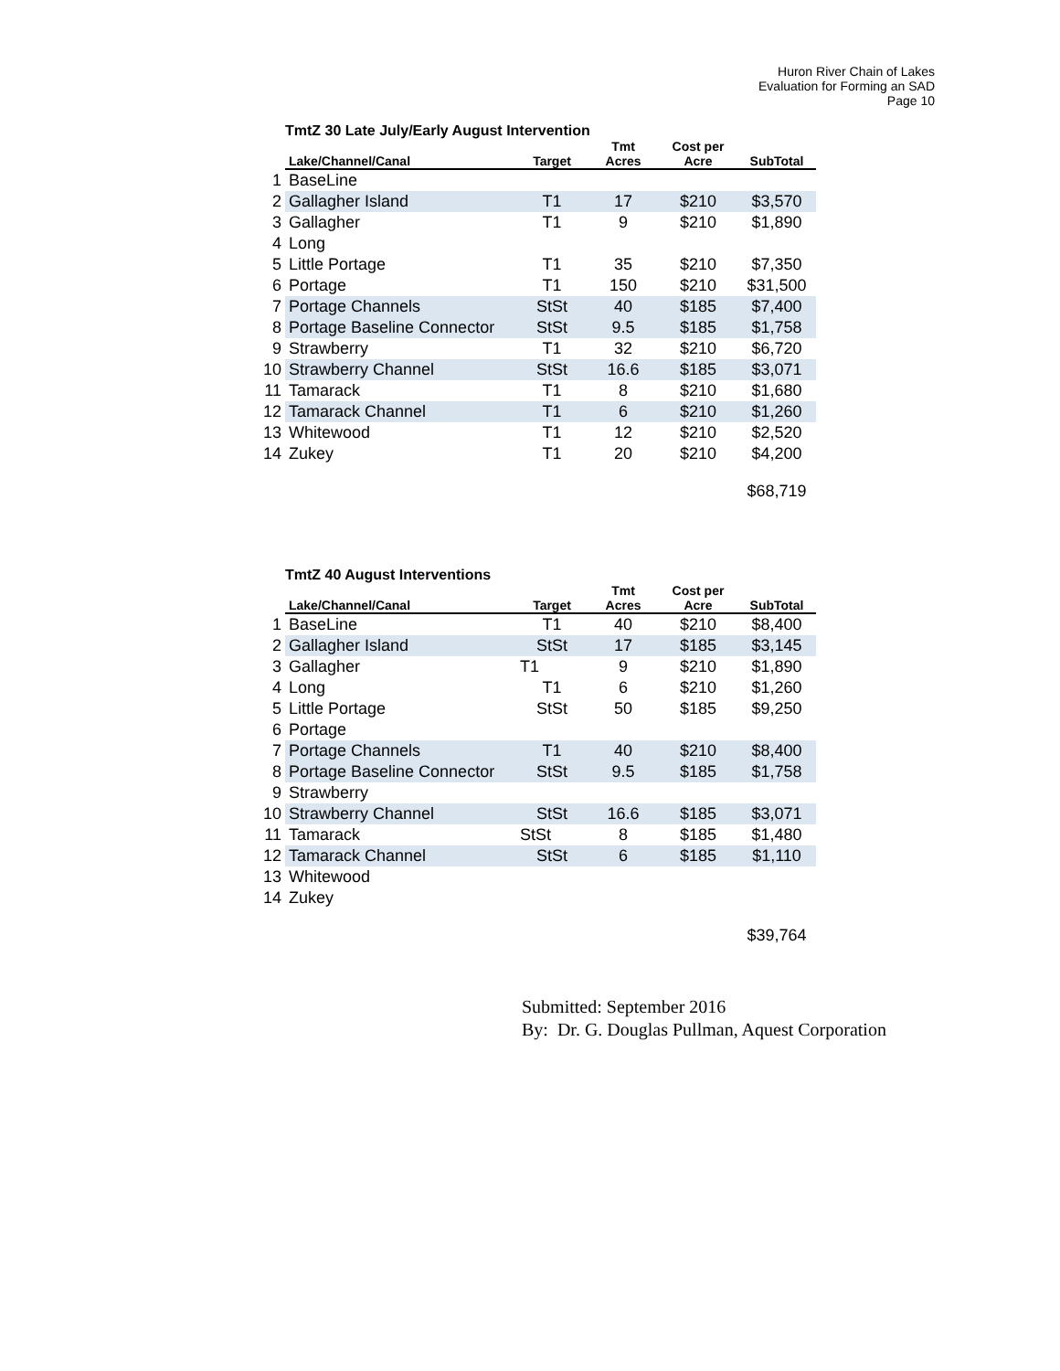Huron River Chain of Lakes
Evaluation for Forming an SAD
Page 10
| TmtZ 30 Late July/Early August Intervention | | | | | |
| | Lake/Channel/Canal | Target | Tmt Acres | Cost per Acre | SubTotal |
| 1 | BaseLine | | | | |
| 2 | Gallagher Island | T1 | 17 | $210 | $3,570 |
| 3 | Gallagher | T1 | 9 | $210 | $1,890 |
| 4 | Long | | | | |
| 5 | Little Portage | T1 | 35 | $210 | $7,350 |
| 6 | Portage | T1 | 150 | $210 | $31,500 |
| 7 | Portage Channels | StSt | 40 | $185 | $7,400 |
| 8 | Portage Baseline Connector | StSt | 9.5 | $185 | $1,758 |
| 9 | Strawberry | T1 | 32 | $210 | $6,720 |
| 10 | Strawberry Channel | StSt | 16.6 | $185 | $3,071 |
| 11 | Tamarack | T1 | 8 | $210 | $1,680 |
| 12 | Tamarack Channel | T1 | 6 | $210 | $1,260 |
| 13 | Whitewood | T1 | 12 | $210 | $2,520 |
| 14 | Zukey | T1 | 20 | $210 | $4,200 |
| | | | | | $68,719 |
| TmtZ 40 August Interventions | | | | | |
| | Lake/Channel/Canal | Target | Tmt Acres | Cost per Acre | SubTotal |
| 1 | BaseLine | T1 | 40 | $210 | $8,400 |
| 2 | Gallagher Island | StSt | 17 | $185 | $3,145 |
| 3 | Gallagher | T1 | 9 | $210 | $1,890 |
| 4 | Long | T1 | 6 | $210 | $1,260 |
| 5 | Little Portage | StSt | 50 | $185 | $9,250 |
| 6 | Portage | | | | |
| 7 | Portage Channels | T1 | 40 | $210 | $8,400 |
| 8 | Portage Baseline Connector | StSt | 9.5 | $185 | $1,758 |
| 9 | Strawberry | | | | |
| 10 | Strawberry Channel | StSt | 16.6 | $185 | $3,071 |
| 11 | Tamarack | StSt | 8 | $185 | $1,480 |
| 12 | Tamarack Channel | StSt | 6 | $185 | $1,110 |
| 13 | Whitewood | | | | |
| 14 | Zukey | | | | |
| | | | | | $39,764 |
Submitted: September 2016
By: Dr. G. Douglas Pullman, Aquest Corporation